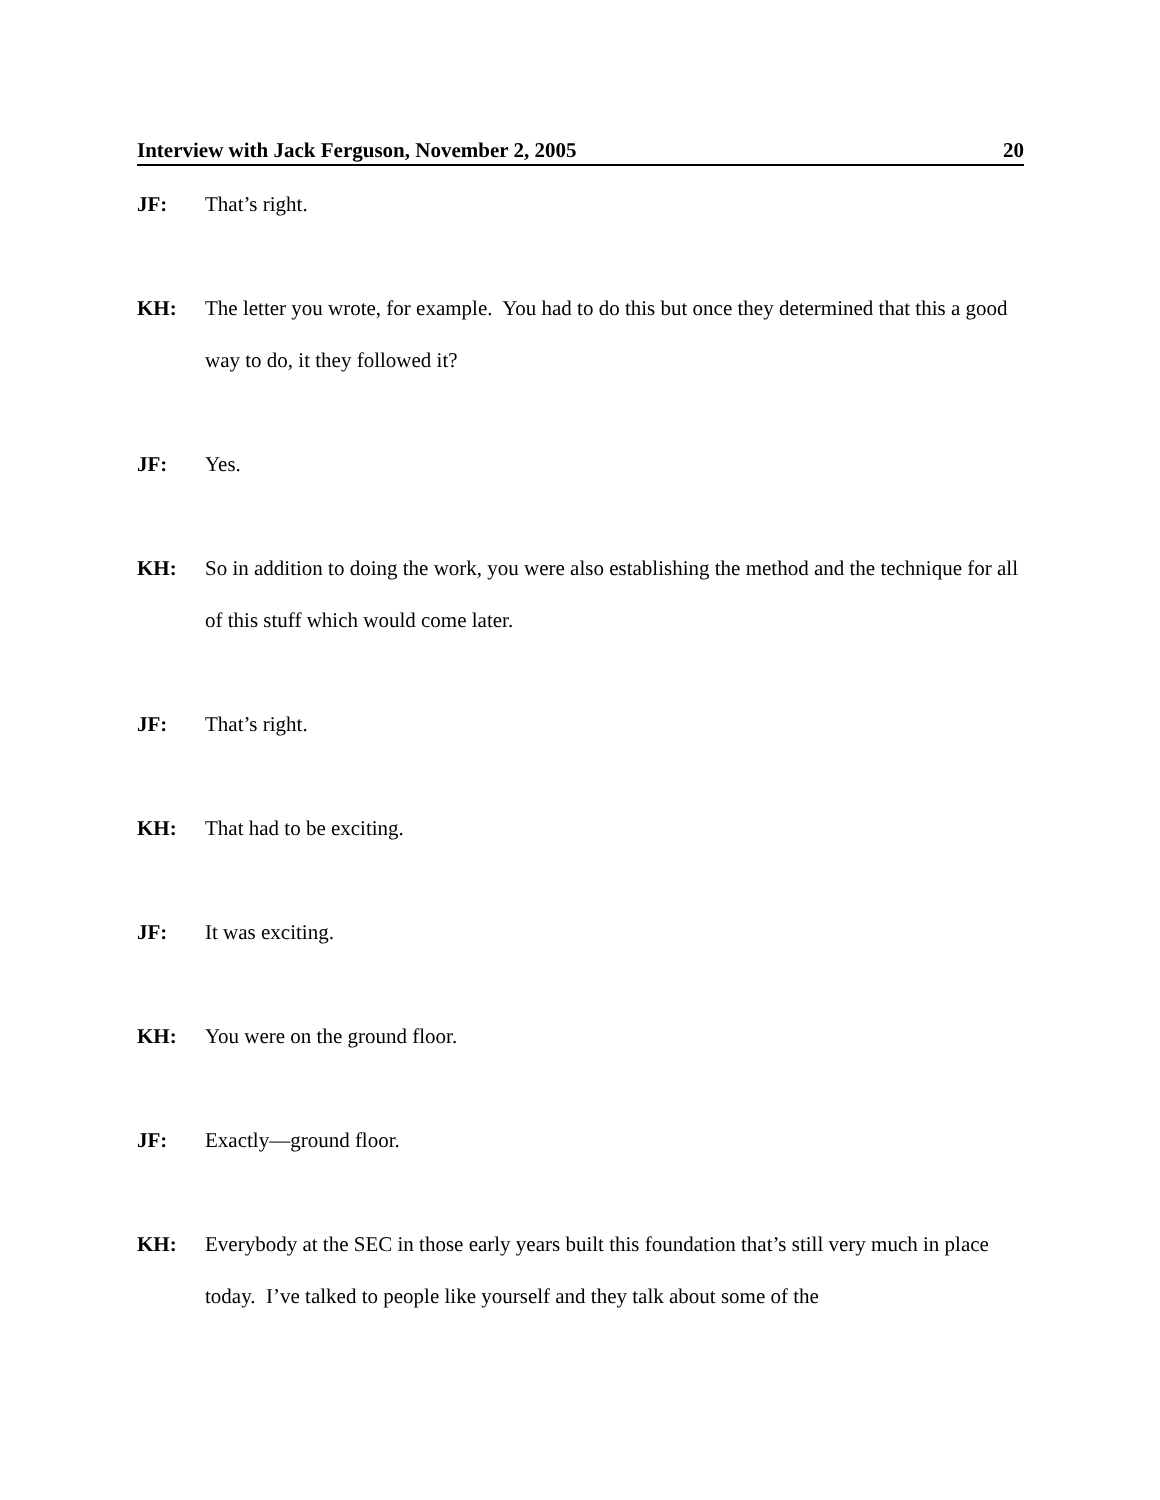Interview with Jack Ferguson, November 2, 2005 20
JF: That’s right.
KH: The letter you wrote, for example. You had to do this but once they determined that this a good way to do, it they followed it?
JF: Yes.
KH: So in addition to doing the work, you were also establishing the method and the technique for all of this stuff which would come later.
JF: That’s right.
KH: That had to be exciting.
JF: It was exciting.
KH: You were on the ground floor.
JF: Exactly—ground floor.
KH: Everybody at the SEC in those early years built this foundation that’s still very much in place today. I’ve talked to people like yourself and they talk about some of the